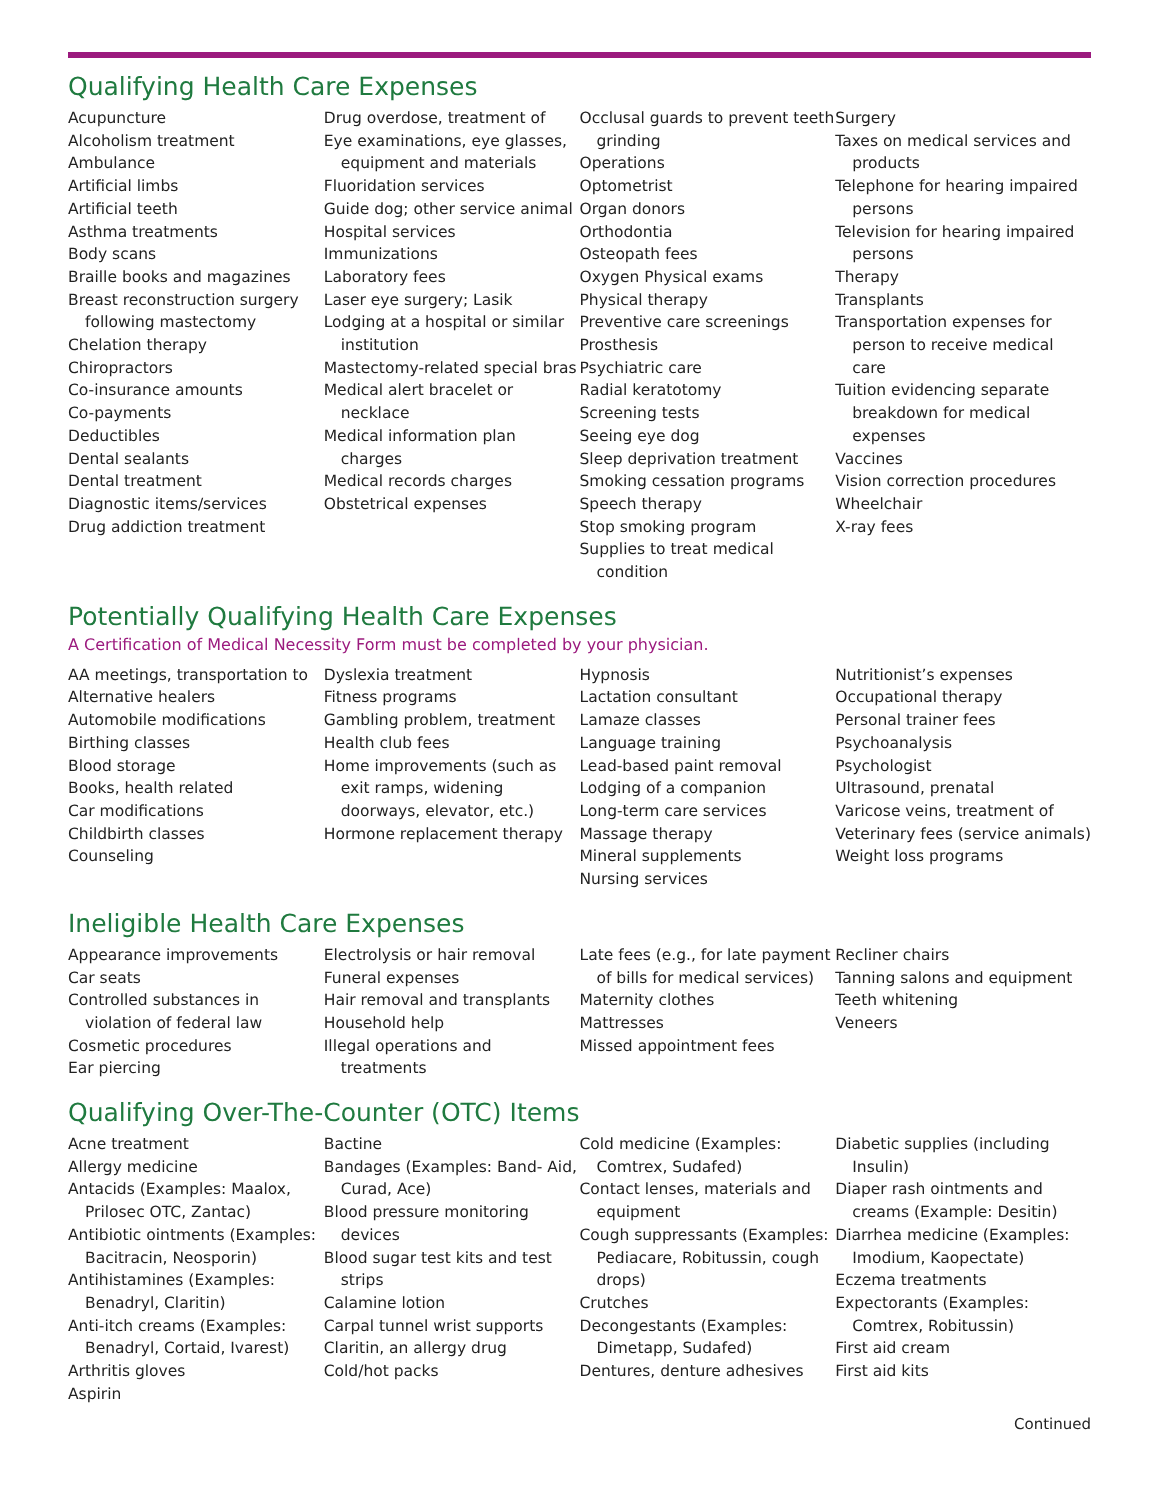Qualifying Health Care Expenses
Acupuncture
Alcoholism treatment
Ambulance
Artificial limbs
Artificial teeth
Asthma treatments
Body scans
Braille books and magazines
Breast reconstruction surgery following mastectomy
Chelation therapy
Chiropractors
Co-insurance amounts
Co-payments
Deductibles
Dental sealants
Dental treatment
Diagnostic items/services
Drug addiction treatment
Drug overdose, treatment of
Eye examinations, eye glasses, equipment and materials
Fluoridation services
Guide dog; other service animal
Hospital services
Immunizations
Laboratory fees
Laser eye surgery; Lasik
Lodging at a hospital or similar institution
Mastectomy-related special bras
Medical alert bracelet or necklace
Medical information plan charges
Medical records charges
Obstetrical expenses
Occlusal guards to prevent teeth grinding
Operations
Optometrist
Organ donors
Orthodontia
Osteopath fees
Oxygen Physical exams
Physical therapy
Preventive care screenings
Prosthesis
Psychiatric care
Radial keratotomy
Screening tests
Seeing eye dog
Sleep deprivation treatment
Smoking cessation programs
Speech therapy
Stop smoking program
Supplies to treat medical condition
Surgery
Taxes on medical services and products
Telephone for hearing impaired persons
Television for hearing impaired persons
Therapy
Transplants
Transportation expenses for person to receive medical care
Tuition evidencing separate breakdown for medical expenses
Vaccines
Vision correction procedures
Wheelchair
X-ray fees
Potentially Qualifying Health Care Expenses
A Certification of Medical Necessity Form must be completed by your physician.
AA meetings, transportation to
Alternative healers
Automobile modifications
Birthing classes
Blood storage
Books, health related
Car modifications
Childbirth classes
Counseling
Dyslexia treatment
Fitness programs
Gambling problem, treatment
Health club fees
Home improvements (such as exit ramps, widening doorways, elevator, etc.)
Hormone replacement therapy
Hypnosis
Lactation consultant
Lamaze classes
Language training
Lead-based paint removal
Lodging of a companion
Long-term care services
Massage therapy
Mineral supplements
Nursing services
Nutritionist’s expenses
Occupational therapy
Personal trainer fees
Psychoanalysis
Psychologist
Ultrasound, prenatal
Varicose veins, treatment of
Veterinary fees (service animals)
Weight loss programs
Ineligible Health Care Expenses
Appearance improvements
Car seats
Controlled substances in violation of federal law
Cosmetic procedures
Ear piercing
Electrolysis or hair removal
Funeral expenses
Hair removal and transplants
Household help
Illegal operations and treatments
Late fees (e.g., for late payment of bills for medical services)
Maternity clothes
Mattresses
Missed appointment fees
Recliner chairs
Tanning salons and equipment
Teeth whitening
Veneers
Qualifying Over-The-Counter (OTC) Items
Acne treatment
Allergy medicine
Antacids (Examples: Maalox, Prilosec OTC, Zantac)
Antibiotic ointments (Examples: Bacitracin, Neosporin)
Antihistamines (Examples: Benadryl, Claritin)
Anti-itch creams (Examples: Benadryl, Cortaid, Ivarest)
Arthritis gloves
Aspirin
Bactine
Bandages (Examples: Band- Aid, Curad, Ace)
Blood pressure monitoring devices
Blood sugar test kits and test strips
Calamine lotion
Carpal tunnel wrist supports
Claritin, an allergy drug
Cold/hot packs
Cold medicine (Examples: Comtrex, Sudafed)
Contact lenses, materials and equipment
Cough suppressants (Examples: Pediacare, Robitussin, cough drops)
Crutches
Decongestants (Examples: Dimetapp, Sudafed)
Dentures, denture adhesives
Diabetic supplies (including Insulin)
Diaper rash ointments and creams (Example: Desitin)
Diarrhea medicine (Examples: Imodium, Kaopectate)
Eczema treatments
Expectorants (Examples: Comtrex, Robitussin)
First aid cream
First aid kits
Continued